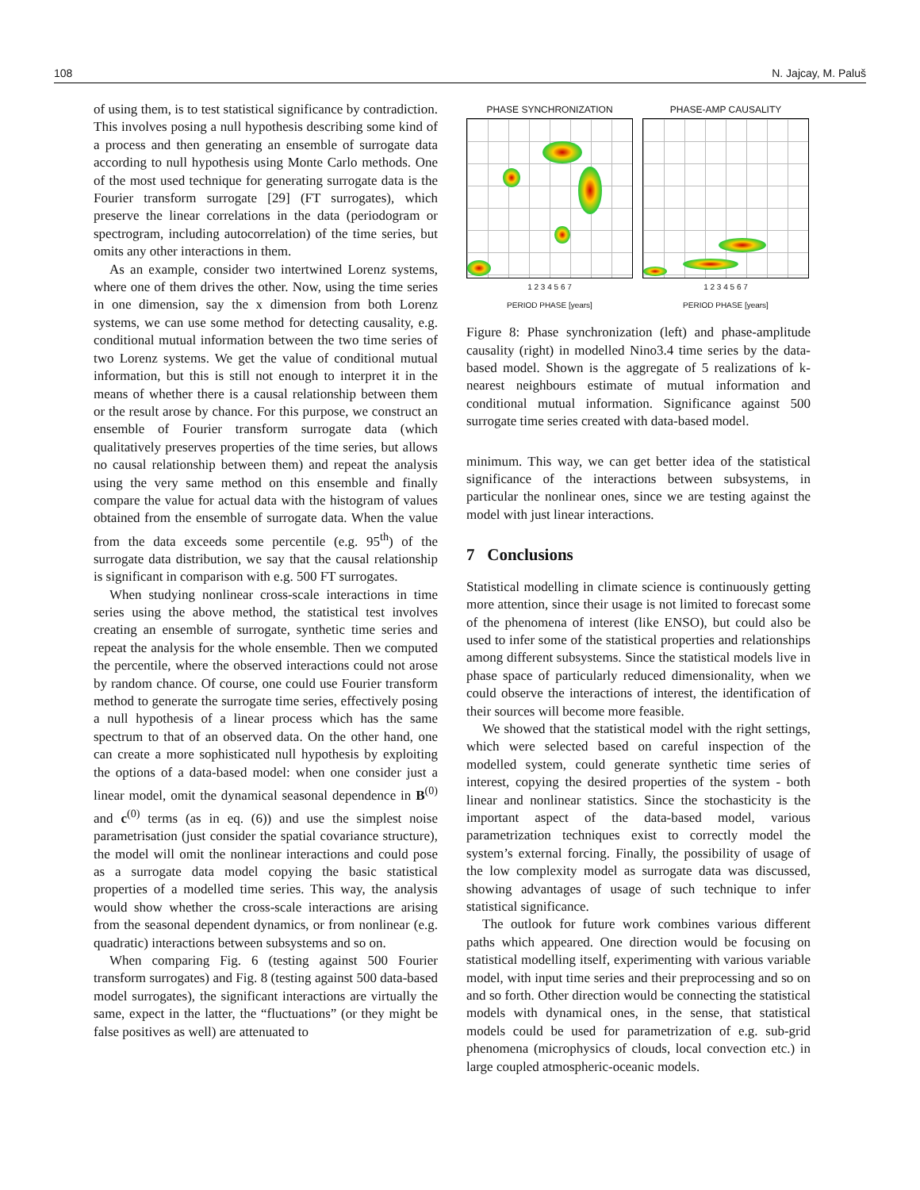108 N. Jajcay, M. Paluš
of using them, is to test statistical significance by contradiction. This involves posing a null hypothesis describing some kind of a process and then generating an ensemble of surrogate data according to null hypothesis using Monte Carlo methods. One of the most used technique for generating surrogate data is the Fourier transform surrogate [29] (FT surrogates), which preserve the linear correlations in the data (periodogram or spectrogram, including autocorrelation) of the time series, but omits any other interactions in them.
As an example, consider two intertwined Lorenz systems, where one of them drives the other. Now, using the time series in one dimension, say the x dimension from both Lorenz systems, we can use some method for detecting causality, e.g. conditional mutual information between the two time series of two Lorenz systems. We get the value of conditional mutual information, but this is still not enough to interpret it in the means of whether there is a causal relationship between them or the result arose by chance. For this purpose, we construct an ensemble of Fourier transform surrogate data (which qualitatively preserves properties of the time series, but allows no causal relationship between them) and repeat the analysis using the very same method on this ensemble and finally compare the value for actual data with the histogram of values obtained from the ensemble of surrogate data. When the value from the data exceeds some percentile (e.g. 95<sup>th</sup>) of the surrogate data distribution, we say that the causal relationship is significant in comparison with e.g. 500 FT surrogates.
When studying nonlinear cross-scale interactions in time series using the above method, the statistical test involves creating an ensemble of surrogate, synthetic time series and repeat the analysis for the whole ensemble. Then we computed the percentile, where the observed interactions could not arose by random chance. Of course, one could use Fourier transform method to generate the surrogate time series, effectively posing a null hypothesis of a linear process which has the same spectrum to that of an observed data. On the other hand, one can create a more sophisticated null hypothesis by exploiting the options of a data-based model: when one consider just a linear model, omit the dynamical seasonal dependence in B<sup>(0)</sup> and c<sup>(0)</sup> terms (as in eq. (6)) and use the simplest noise parametrisation (just consider the spatial covariance structure), the model will omit the nonlinear interactions and could pose as a surrogate data model copying the basic statistical properties of a modelled time series. This way, the analysis would show whether the cross-scale interactions are arising from the seasonal dependent dynamics, or from nonlinear (e.g. quadratic) interactions between subsystems and so on.
When comparing Fig. 6 (testing against 500 Fourier transform surrogates) and Fig. 8 (testing against 500 data-based model surrogates), the significant interactions are virtually the same, expect in the latter, the “fluctuations” (or they might be false positives as well) are attenuated to
PHASE SYNCHRONIZATION
1 2 3 4 5 6 7
PERIOD PHASE [years]
PHASE-AMP CAUSALITY
1 2 3 4 5 6 7
PERIOD PHASE [years]
Figure 8: Phase synchronization (left) and phase-amplitude causality (right) in modelled Nino3.4 time series by the data-based model. Shown is the aggregate of 5 realizations of k-nearest neighbours estimate of mutual information and conditional mutual information. Significance against 500 surrogate time series created with data-based model.
minimum. This way, we can get better idea of the statistical significance of the interactions between subsystems, in particular the nonlinear ones, since we are testing against the model with just linear interactions.
7 Conclusions
Statistical modelling in climate science is continuously getting more attention, since their usage is not limited to forecast some of the phenomena of interest (like ENSO), but could also be used to infer some of the statistical properties and relationships among different subsystems. Since the statistical models live in phase space of particularly reduced dimensionality, when we could observe the interactions of interest, the identification of their sources will become more feasible.
We showed that the statistical model with the right settings, which were selected based on careful inspection of the modelled system, could generate synthetic time series of interest, copying the desired properties of the system - both linear and nonlinear statistics. Since the stochasticity is the important aspect of the data-based model, various parametrization techniques exist to correctly model the system’s external forcing. Finally, the possibility of usage of the low complexity model as surrogate data was discussed, showing advantages of usage of such technique to infer statistical significance.
The outlook for future work combines various different paths which appeared. One direction would be focusing on statistical modelling itself, experimenting with various variable model, with input time series and their preprocessing and so on and so forth. Other direction would be connecting the statistical models with dynamical ones, in the sense, that statistical models could be used for parametrization of e.g. sub-grid phenomena (microphysics of clouds, local convection etc.) in large coupled atmospheric-oceanic models.